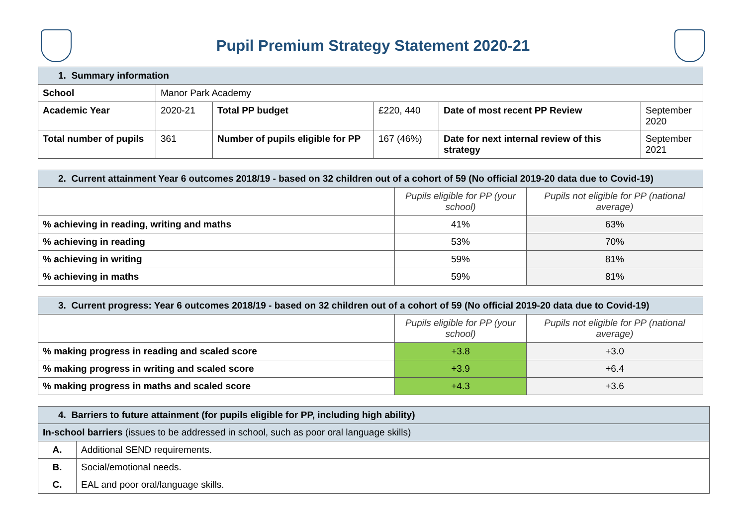Pupil Premium Strategy Statement 2020-21
| 1. Summary information | | | | | |
| School | Manor Park Academy | | | | |
| Academic Year | 2020-21 | Total PP budget | £220, 440 | Date of most recent PP Review | September 2020 |
| Total number of pupils | 361 | Number of pupils eligible for PP | 167 (46%) | Date for next internal review of this strategy | September 2021 |
| 2. Current attainment Year 6 outcomes 2018/19 - based on 32 children out of a cohort of 59 (No official 2019-20 data due to Covid-19) | | |
| | Pupils eligible for PP (your school) | Pupils not eligible for PP (national average) |
| % achieving in reading, writing and maths | 41% | 63% |
| % achieving in reading | 53% | 70% |
| % achieving in writing | 59% | 81% |
| % achieving in maths | 59% | 81% |
| 3. Current progress: Year 6 outcomes 2018/19 - based on 32 children out of a cohort of 59 (No official 2019-20 data due to Covid-19) | | |
| | Pupils eligible for PP (your school) | Pupils not eligible for PP (national average) |
| % making progress in reading and scaled score | +3.8 | +3.0 |
| % making progress in writing and scaled score | +3.9 | +6.4 |
| % making progress in maths and scaled score | +4.3 | +3.6 |
| 4. Barriers to future attainment (for pupils eligible for PP, including high ability) | |
| In-school barriers (issues to be addressed in school, such as poor oral language skills) | |
| A. | Additional SEND requirements. |
| B. | Social/emotional needs. |
| C. | EAL and poor oral/language skills. |